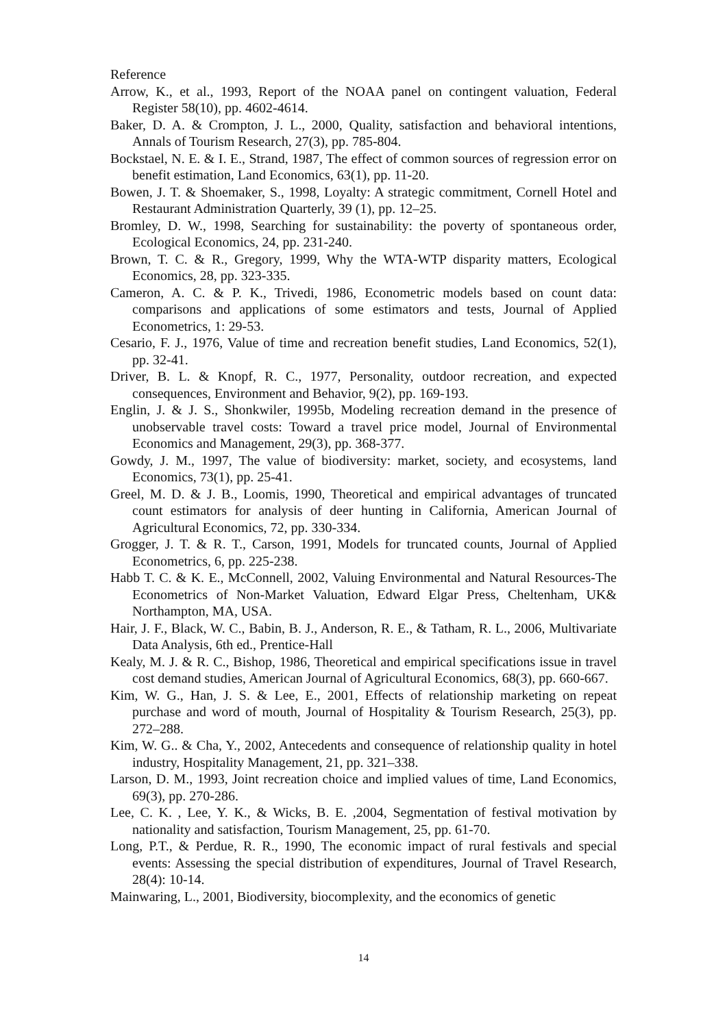Reference
Arrow, K., et al., 1993, Report of the NOAA panel on contingent valuation, Federal Register 58(10), pp. 4602-4614.
Baker, D. A. & Crompton, J. L., 2000, Quality, satisfaction and behavioral intentions, Annals of Tourism Research, 27(3), pp. 785-804.
Bockstael, N. E. & I. E., Strand, 1987, The effect of common sources of regression error on benefit estimation, Land Economics, 63(1), pp. 11-20.
Bowen, J. T. & Shoemaker, S., 1998, Loyalty: A strategic commitment, Cornell Hotel and Restaurant Administration Quarterly, 39 (1), pp. 12–25.
Bromley, D. W., 1998, Searching for sustainability: the poverty of spontaneous order, Ecological Economics, 24, pp. 231-240.
Brown, T. C. & R., Gregory, 1999, Why the WTA-WTP disparity matters, Ecological Economics, 28, pp. 323-335.
Cameron, A. C. & P. K., Trivedi, 1986, Econometric models based on count data: comparisons and applications of some estimators and tests, Journal of Applied Econometrics, 1: 29-53.
Cesario, F. J., 1976, Value of time and recreation benefit studies, Land Economics, 52(1), pp. 32-41.
Driver, B. L. & Knopf, R. C., 1977, Personality, outdoor recreation, and expected consequences, Environment and Behavior, 9(2), pp. 169-193.
Englin, J. & J. S., Shonkwiler, 1995b, Modeling recreation demand in the presence of unobservable travel costs: Toward a travel price model, Journal of Environmental Economics and Management, 29(3), pp. 368-377.
Gowdy, J. M., 1997, The value of biodiversity: market, society, and ecosystems, land Economics, 73(1), pp. 25-41.
Greel, M. D. & J. B., Loomis, 1990, Theoretical and empirical advantages of truncated count estimators for analysis of deer hunting in California, American Journal of Agricultural Economics, 72, pp. 330-334.
Grogger, J. T. & R. T., Carson, 1991, Models for truncated counts, Journal of Applied Econometrics, 6, pp. 225-238.
Habb T. C. & K. E., McConnell, 2002, Valuing Environmental and Natural Resources-The Econometrics of Non-Market Valuation, Edward Elgar Press, Cheltenham, UK& Northampton, MA, USA.
Hair, J. F., Black, W. C., Babin, B. J., Anderson, R. E., & Tatham, R. L., 2006, Multivariate Data Analysis, 6th ed., Prentice-Hall
Kealy, M. J. & R. C., Bishop, 1986, Theoretical and empirical specifications issue in travel cost demand studies, American Journal of Agricultural Economics, 68(3), pp. 660-667.
Kim, W. G., Han, J. S. & Lee, E., 2001, Effects of relationship marketing on repeat purchase and word of mouth, Journal of Hospitality & Tourism Research, 25(3), pp. 272–288.
Kim, W. G.. & Cha, Y., 2002, Antecedents and consequence of relationship quality in hotel industry, Hospitality Management, 21, pp. 321–338.
Larson, D. M., 1993, Joint recreation choice and implied values of time, Land Economics, 69(3), pp. 270-286.
Lee, C. K. , Lee, Y. K., & Wicks, B. E. ,2004, Segmentation of festival motivation by nationality and satisfaction, Tourism Management, 25, pp. 61-70.
Long, P.T., & Perdue, R. R., 1990, The economic impact of rural festivals and special events: Assessing the special distribution of expenditures, Journal of Travel Research, 28(4): 10-14.
Mainwaring, L., 2001, Biodiversity, biocomplexity, and the economics of genetic
14